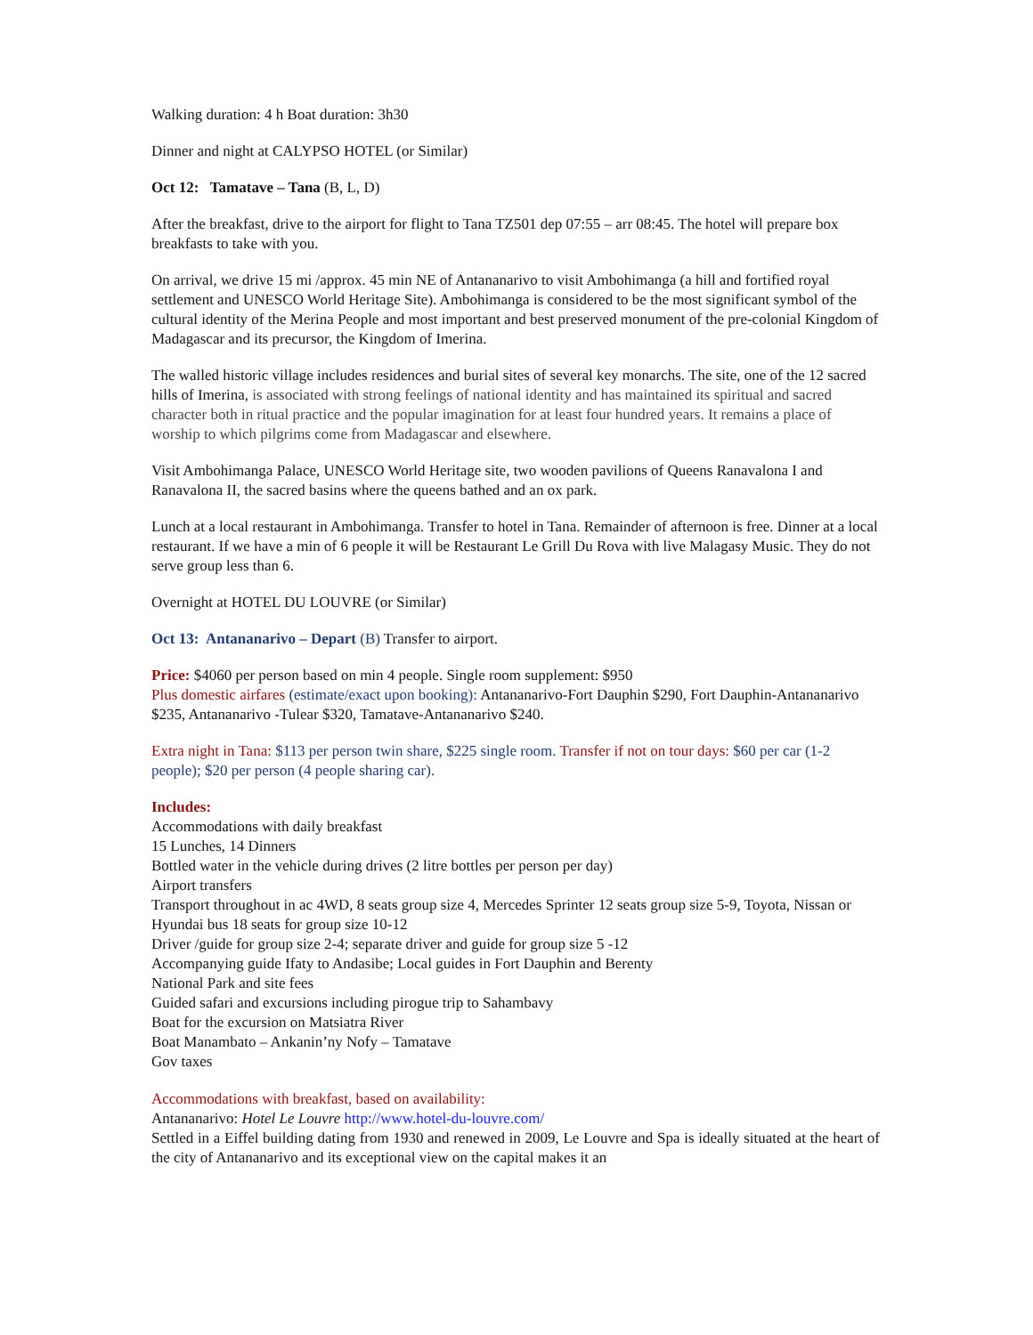Walking duration: 4 h Boat duration: 3h30
Dinner and night at CALYPSO HOTEL (or Similar)
Oct 12: Tamatave – Tana (B, L, D)
After the breakfast, drive to the airport for flight to Tana TZ501 dep 07:55 – arr 08:45. The hotel will prepare box breakfasts to take with you.
On arrival, we drive 15 mi /approx. 45 min NE of Antananarivo to visit Ambohimanga (a hill and fortified royal settlement and UNESCO World Heritage Site). Ambohimanga is considered to be the most significant symbol of the cultural identity of the Merina People and most important and best preserved monument of the pre-colonial Kingdom of Madagascar and its precursor, the Kingdom of Imerina.
The walled historic village includes residences and burial sites of several key monarchs. The site, one of the 12 sacred hills of Imerina, is associated with strong feelings of national identity and has maintained its spiritual and sacred character both in ritual practice and the popular imagination for at least four hundred years. It remains a place of worship to which pilgrims come from Madagascar and elsewhere.
Visit Ambohimanga Palace, UNESCO World Heritage site, two wooden pavilions of Queens Ranavalona I and Ranavalona II, the sacred basins where the queens bathed and an ox park.
Lunch at a local restaurant in Ambohimanga. Transfer to hotel in Tana. Remainder of afternoon is free. Dinner at a local restaurant. If we have a min of 6 people it will be Restaurant Le Grill Du Rova with live Malagasy Music. They do not serve group less than 6.
Overnight at HOTEL DU LOUVRE (or Similar)
Oct 13: Antananarivo – Depart (B) Transfer to airport.
Price: $4060 per person based on min 4 people. Single room supplement: $950
Plus domestic airfares (estimate/exact upon booking): Antananarivo-Fort Dauphin $290, Fort Dauphin-Antananarivo $235, Antananarivo -Tulear $320, Tamatave-Antananarivo $240.
Extra night in Tana: $113 per person twin share, $225 single room. Transfer if not on tour days: $60 per car (1-2 people); $20 per person (4 people sharing car).
Includes:
Accommodations with daily breakfast
15 Lunches, 14 Dinners
Bottled water in the vehicle during drives (2 litre bottles per person per day)
Airport transfers
Transport throughout in ac 4WD, 8 seats group size 4, Mercedes Sprinter 12 seats group size 5-9, Toyota, Nissan or Hyundai bus 18 seats for group size 10-12
Driver /guide for group size 2-4; separate driver and guide for group size 5 -12
Accompanying guide Ifaty to Andasibe; Local guides in Fort Dauphin and Berenty
National Park and site fees
Guided safari and excursions including pirogue trip to Sahambavy
Boat for the excursion on Matsiatra River
Boat Manambato – Ankanin’ny Nofy – Tamatave
Gov taxes
Accommodations with breakfast, based on availability:
Antananarivo: Hotel Le Louvre http://www.hotel-du-louvre.com/
Settled in a Eiffel building dating from 1930 and renewed in 2009, Le Louvre and Spa is ideally situated at the heart of the city of Antananarivo and its exceptional view on the capital makes it an